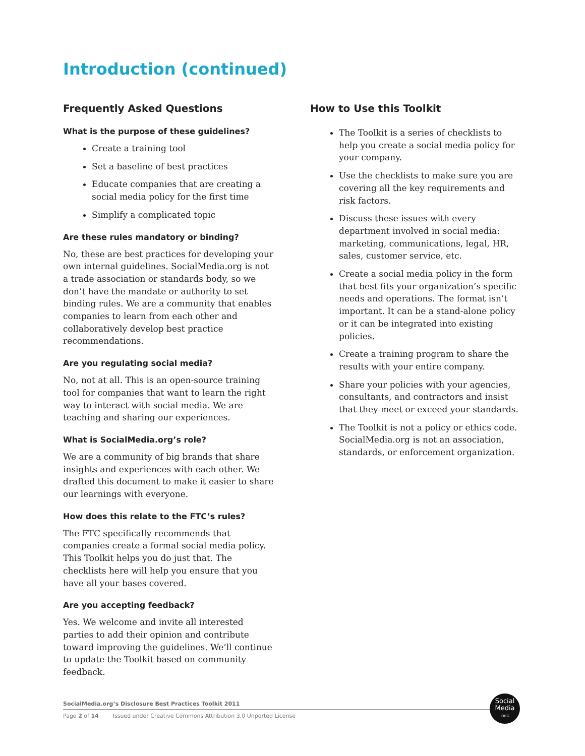Introduction (continued)
Frequently Asked Questions
What is the purpose of these guidelines?
Create a training tool
Set a baseline of best practices
Educate companies that are creating a social media policy for the first time
Simplify a complicated topic
Are these rules mandatory or binding?
No, these are best practices for developing your own internal guidelines. SocialMedia.org is not a trade association or standards body, so we don’t have the mandate or authority to set binding rules. We are a community that enables companies to learn from each other and collaboratively develop best practice recommendations.
Are you regulating social media?
No, not at all. This is an open-source training tool for companies that want to learn the right way to interact with social media. We are teaching and sharing our experiences.
What is SocialMedia.org’s role?
We are a community of big brands that share insights and experiences with each other. We drafted this document to make it easier to share our learnings with everyone.
How does this relate to the FTC’s rules?
The FTC specifically recommends that companies create a formal social media policy. This Toolkit helps you do just that. The checklists here will help you ensure that you have all your bases covered.
Are you accepting feedback?
Yes. We welcome and invite all interested parties to add their opinion and contribute toward improving the guidelines. We’ll continue to update the Toolkit based on community feedback.
How to Use this Toolkit
The Toolkit is a series of checklists to help you create a social media policy for your company.
Use the checklists to make sure you are covering all the key requirements and risk factors.
Discuss these issues with every department involved in social media: marketing, communications, legal, HR, sales, customer service, etc.
Create a social media policy in the form that best fits your organization’s specific needs and operations. The format isn’t important. It can be a stand-alone policy or it can be integrated into existing policies.
Create a training program to share the results with your entire company.
Share your policies with your agencies, consultants, and contractors and insist that they meet or exceed your standards.
The Toolkit is not a policy or ethics code. SocialMedia.org is not an association, standards, or enforcement organization.
SocialMedia.org’s Disclosure Best Practices Toolkit 2011
Page 2 of 14 Issued under Creative Commons Attribution 3.0 Unported License
Social
Media
·ORG